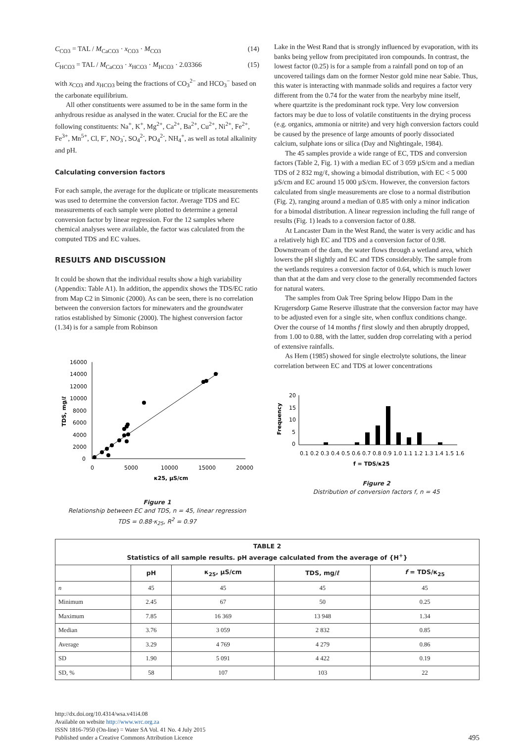C<sub>CO3</sub> = TAL / M<sub>CaCO3</sub> · x<sub>CO3</sub> · M<sub>CO3</sub> (14)
C<sub>HCO3</sub> = TAL / M<sub>CaCO3</sub> · x<sub>HCO3</sub> · M<sub>HCO3</sub> · 2.03366 (15)
with x<sub>CO3</sub> and x<sub>HCO3</sub> being the fractions of CO<sub>3</sub><sup>2−</sup> and HCO<sub>3</sub><sup>−</sup> based on the carbonate equilibrium.
All other constituents were assumed to be in the same form in the anhydrous residue as analysed in the water. Crucial for the EC are the following constituents: Na<sup>+</sup>, K<sup>+</sup>, Mg<sup>2+</sup>, Ca<sup>2+</sup>, Ba<sup>2+</sup>, Cu<sup>2+</sup>, Ni<sup>2+</sup>, Fe<sup>2+</sup>, Fe<sup>3+</sup>, Mn<sup>5+</sup>, Cl, F<sup>-</sup>, NO<sub>3</sub><sup>-</sup>, SO<sub>4</sub><sup>2-</sup>, PO<sub>4</sub><sup>2-</sup>, NH<sub>4</sub><sup>+</sup>, as well as total alkalinity and pH.
Calculating conversion factors
For each sample, the average for the duplicate or triplicate measurements was used to determine the conversion factor. Average TDS and EC measurements of each sample were plotted to determine a general conversion factor by linear regression. For the 12 samples where chemical analyses were available, the factor was calculated from the computed TDS and EC values.
RESULTS AND DISCUSSION
It could be shown that the individual results show a high variability (Appendix: Table A1). In addition, the appendix shows the TDS/EC ratio from Map C2 in Simonic (2000). As can be seen, there is no correlation between the conversion factors for minewaters and the groundwater ratios established by Simonic (2000). The highest conversion factor (1.34) is for a sample from Robinson
16000
14000
12000
10000
8000
6000
4000
2000
0
0
5000
10000
15000
20000
κ25, µS/cm
TDS, mg/ℓ
Figure 1
Relationship between EC and TDS, n = 45, linear regression
TDS = 0.88·κ<sub>25</sub>, R<sup>2</sup> = 0.97
Lake in the West Rand that is strongly influenced by evaporation, with its banks being yellow from precipitated iron compounds. In contrast, the lowest factor (0.25) is for a sample from a rainfall pond on top of an uncovered tailings dam on the former Nestor gold mine near Sabie. Thus, this water is interacting with manmade solids and requires a factor very different from the 0.74 for the water from the nearbyby mine itself, where quartzite is the predominant rock type. Very low conversion factors may be due to loss of volatile constituents in the drying process (e.g. organics, ammonia or nitrite) and very high conversion factors could be caused by the presence of large amounts of poorly dissociated calcium, sulphate ions or silica (Day and Nightingale, 1984).
The 45 samples provide a wide range of EC, TDS and conversion factors (Table 2, Fig. 1) with a median EC of 3 059 µS/cm and a median TDS of 2 832 mg/ℓ, showing a bimodal distribution, with EC < 5 000 µS/cm and EC around 15 000 µS/cm. However, the conversion factors calculated from single measurements are close to a normal distribution (Fig. 2), ranging around a median of 0.85 with only a minor indication for a bimodal distribution. A linear regression including the full range of results (Fig. 1) leads to a conversion factor of 0.88.
At Lancaster Dam in the West Rand, the water is very acidic and has a relatively high EC and TDS and a conversion factor of 0.98. Downstream of the dam, the water flows through a wetland area, which lowers the pH slightly and EC and TDS considerably. The sample from the wetlands requires a conversion factor of 0.64, which is much lower than that at the dam and very close to the generally recommended factors for natural waters.
The samples from Oak Tree Spring below Hippo Dam in the Krugersdorp Game Reserve illustrate that the conversion factor may have to be adjusted even for a single site, when conflux conditions change. Over the course of 14 months f first slowly and then abruptly dropped, from 1.00 to 0.88, with the latter, sudden drop correlating with a period of extensive rainfalls.
As Hem (1985) showed for single electrolyte solutions, the linear correlation between EC and TDS at lower concentrations
20
15
10
5
0
Frequency
0.1 0.2 0.3 0.4 0.5 0.6 0.7 0.8 0.9 1.0 1.1 1.2 1.3 1.4 1.5 1.6
f = TDS/κ25
Figure 2
Distribution of conversion factors f, n = 45
| TABLE 2 Statistics of all sample results. pH average calculated from the average of {H<sup>+</sup>} | | | | |
| --- | --- | --- | --- | --- |
| | pH | κ<sub>25</sub>, µS/cm | TDS, mg/ℓ | f = TDS/κ<sub>25</sub> |
| n | 45 | 45 | 45 | 45 |
| Minimum | 2.45 | 67 | 50 | 0.25 |
| Maximum | 7.85 | 16 369 | 13 948 | 1.34 |
| Median | 3.76 | 3 059 | 2 832 | 0.85 |
| Average | 3.29 | 4 769 | 4 279 | 0.86 |
| SD | 1.90 | 5 091 | 4 422 | 0.19 |
| SD, % | 58 | 107 | 103 | 22 |
http://dx.doi.org/10.4314/wsa.v41i4.08
Available on website http://www.wrc.org.za
ISSN 1816-7950 (On-line) = Water SA Vol. 41 No. 4 July 2015
Published under a Creative Commons Attribution Licence
495